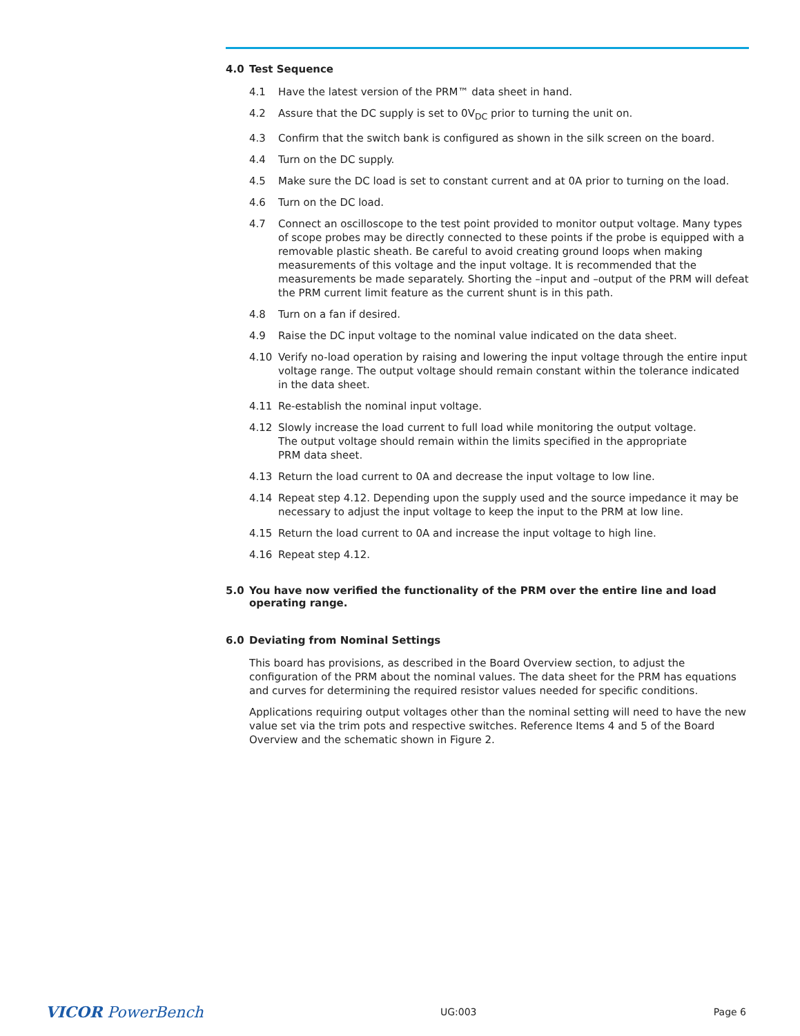4.0 Test Sequence
4.1 Have the latest version of the PRM™ data sheet in hand.
4.2 Assure that the DC supply is set to 0V<sub>DC</sub> prior to turning the unit on.
4.3 Confirm that the switch bank is configured as shown in the silk screen on the board.
4.4 Turn on the DC supply.
4.5 Make sure the DC load is set to constant current and at 0A prior to turning on the load.
4.6 Turn on the DC load.
4.7 Connect an oscilloscope to the test point provided to monitor output voltage. Many types of scope probes may be directly connected to these points if the probe is equipped with a removable plastic sheath. Be careful to avoid creating ground loops when making measurements of this voltage and the input voltage. It is recommended that the measurements be made separately. Shorting the –input and –output of the PRM will defeat the PRM current limit feature as the current shunt is in this path.
4.8 Turn on a fan if desired.
4.9 Raise the DC input voltage to the nominal value indicated on the data sheet.
4.10 Verify no-load operation by raising and lowering the input voltage through the entire input voltage range. The output voltage should remain constant within the tolerance indicated in the data sheet.
4.11 Re-establish the nominal input voltage.
4.12 Slowly increase the load current to full load while monitoring the output voltage.
The output voltage should remain within the limits specified in the appropriate
PRM data sheet.
4.13 Return the load current to 0A and decrease the input voltage to low line.
4.14 Repeat step 4.12. Depending upon the supply used and the source impedance it may be necessary to adjust the input voltage to keep the input to the PRM at low line.
4.15 Return the load current to 0A and increase the input voltage to high line.
4.16 Repeat step 4.12.
5.0 You have now verified the functionality of the PRM over the entire line and load operating range.
6.0 Deviating from Nominal Settings
This board has provisions, as described in the Board Overview section, to adjust the configuration of the PRM about the nominal values. The data sheet for the PRM has equations and curves for determining the required resistor values needed for specific conditions.
Applications requiring output voltages other than the nominal setting will need to have the new value set via the trim pots and respective switches. Reference Items 4 and 5 of the Board Overview and the schematic shown in Figure 2.
VICOR PowerBench UG:003 Page 6